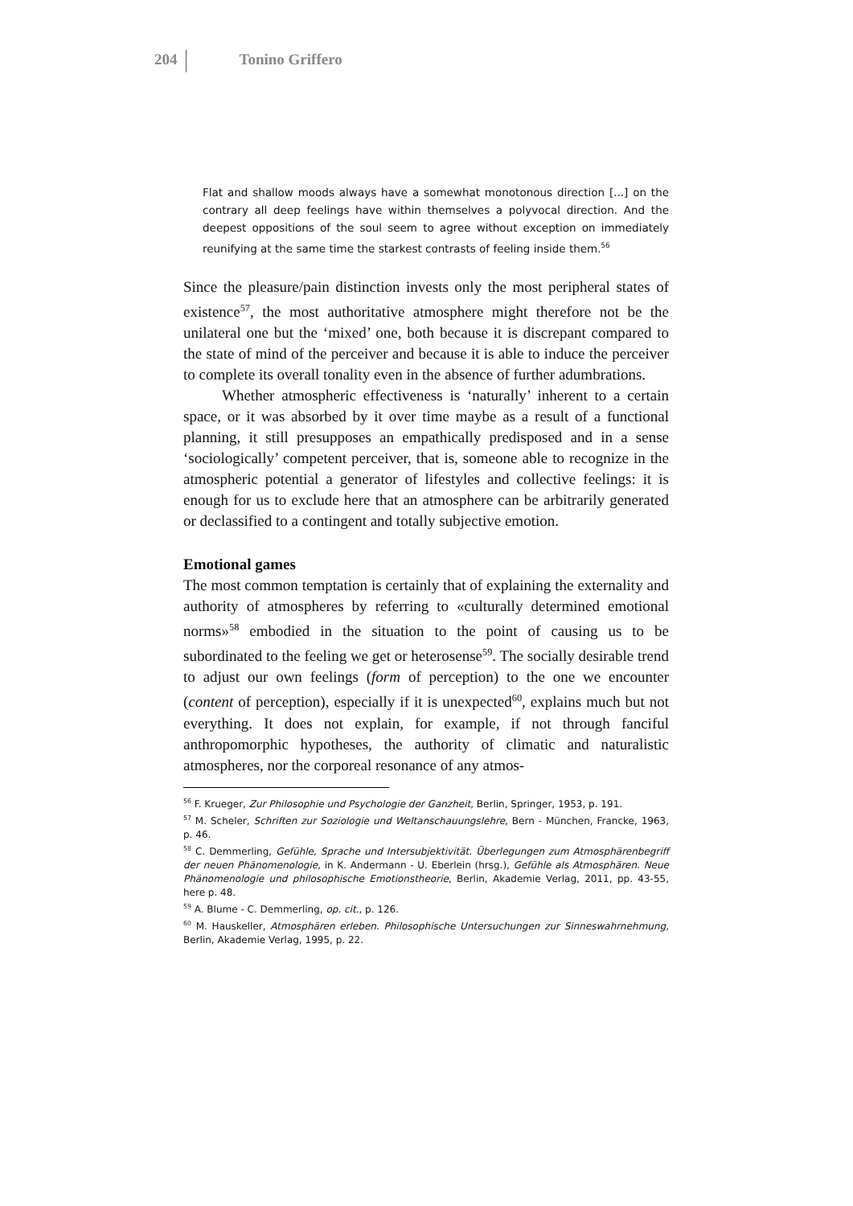204 Tonino Griffero
Flat and shallow moods always have a somewhat monotonous direction [...] on the contrary all deep feelings have within themselves a polyvocal direction. And the deepest oppositions of the soul seem to agree without exception on immediately reunifying at the same time the starkest contrasts of feeling inside them.<sup>56</sup>
Since the pleasure/pain distinction invests only the most peripheral states of existence<sup>57</sup>, the most authoritative atmosphere might therefore not be the unilateral one but the ‘mixed’ one, both because it is discrepant compared to the state of mind of the perceiver and because it is able to induce the perceiver to complete its overall tonality even in the absence of further adumbrations.
Whether atmospheric effectiveness is ‘naturally’ inherent to a certain space, or it was absorbed by it over time maybe as a result of a functional planning, it still presupposes an empathically predisposed and in a sense ‘sociologically’ competent perceiver, that is, someone able to recognize in the atmospheric potential a generator of lifestyles and collective feelings: it is enough for us to exclude here that an atmosphere can be arbitrarily generated or declassified to a contingent and totally subjective emotion.
Emotional games
The most common temptation is certainly that of explaining the externality and authority of atmospheres by referring to «culturally determined emotional norms»<sup>58</sup> embodied in the situation to the point of causing us to be subordinated to the feeling we get or heterosense<sup>59</sup>. The socially desirable trend to adjust our own feelings (form of perception) to the one we encounter (content of perception), especially if it is unexpected<sup>60</sup>, explains much but not everything. It does not explain, for example, if not through fanciful anthropomorphic hypotheses, the authority of climatic and naturalistic atmospheres, nor the corporeal resonance of any atmos-
<sup>56</sup> F. Krueger, Zur Philosophie und Psychologie der Ganzheit, Berlin, Springer, 1953, p. 191.
<sup>57</sup> M. Scheler, Schriften zur Soziologie und Weltanschauungslehre, Bern - München, Francke, 1963, p. 46.
<sup>58</sup> C. Demmerling, Gefühle, Sprache und Intersubjektivität. Überlegungen zum Atmosphärenbegriff der neuen Phänomenologie, in K. Andermann - U. Eberlein (hrsg.), Gefühle als Atmosphären. Neue Phänomenologie und philosophische Emotionstheorie, Berlin, Akademie Verlag, 2011, pp. 43-55, here p. 48.
<sup>59</sup> A. Blume - C. Demmerling, op. cit., p. 126.
<sup>60</sup> M. Hauskeller, Atmosphären erleben. Philosophische Untersuchungen zur Sinneswahrnehmung, Berlin, Akademie Verlag, 1995, p. 22.